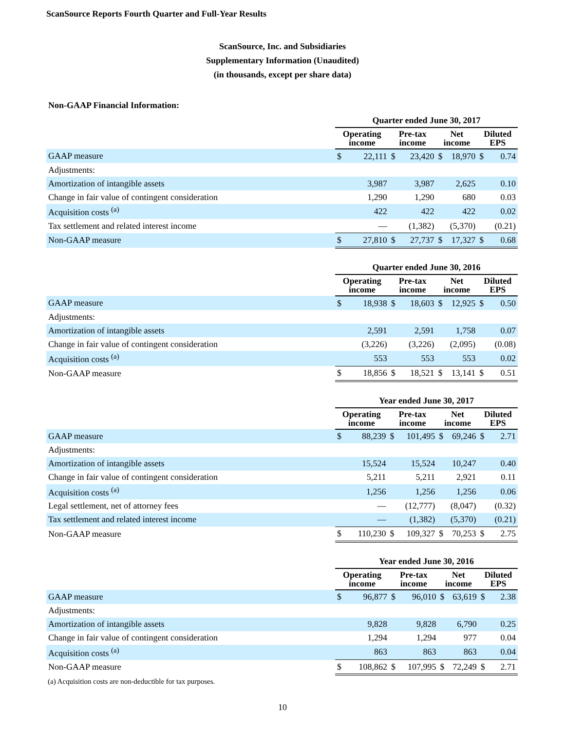ScanSource Reports Fourth Quarter and Full-Year Results
ScanSource, Inc. and Subsidiaries
Supplementary Information (Unaudited)
(in thousands, except per share data)
Non-GAAP Financial Information:
| | Quarter ended June 30, 2017 | | | | | | | |
| --- | --- | --- | --- | --- | --- | --- | --- | --- |
| | Operating income | | Pre-tax income | | Net income | | Diluted EPS | |
| GAAP measure | $ | 22,111 | $ | 23,420 | $ | 18,970 | $ | 0.74 |
| Adjustments: | | | | | | | | |
| Amortization of intangible assets | | 3,987 | | 3,987 | | 2,625 | | 0.10 |
| Change in fair value of contingent consideration | | 1,290 | | 1,290 | | 680 | | 0.03 |
| Acquisition costs <sup>(a)</sup> | | 422 | | 422 | | 422 | | 0.02 |
| Tax settlement and related interest income | | — | | (1,382) | | (5,370) | | (0.21) |
| Non-GAAP measure | $ | 27,810 | $ | 27,737 | $ | 17,327 | $ | 0.68 |
| | Quarter ended June 30, 2016 | | | | | | | |
| --- | --- | --- | --- | --- | --- | --- | --- | --- |
| | Operating income | | Pre-tax income | | Net income | | Diluted EPS | |
| GAAP measure | $ | 18,938 | $ | 18,603 | $ | 12,925 | $ | 0.50 |
| Adjustments: | | | | | | | | |
| Amortization of intangible assets | | 2,591 | | 2,591 | | 1,758 | | 0.07 |
| Change in fair value of contingent consideration | | (3,226) | | (3,226) | | (2,095) | | (0.08) |
| Acquisition costs <sup>(a)</sup> | | 553 | | 553 | | 553 | | 0.02 |
| Non-GAAP measure | $ | 18,856 | $ | 18,521 | $ | 13,141 | $ | 0.51 |
| | Year ended June 30, 2017 | | | | | | | |
| --- | --- | --- | --- | --- | --- | --- | --- | --- |
| | Operating income | | Pre-tax income | | Net income | | Diluted EPS | |
| GAAP measure | $ | 88,239 | $ | 101,495 | $ | 69,246 | $ | 2.71 |
| Adjustments: | | | | | | | | |
| Amortization of intangible assets | | 15,524 | | 15,524 | | 10,247 | | 0.40 |
| Change in fair value of contingent consideration | | 5,211 | | 5,211 | | 2,921 | | 0.11 |
| Acquisition costs <sup>(a)</sup> | | 1,256 | | 1,256 | | 1,256 | | 0.06 |
| Legal settlement, net of attorney fees | | — | | (12,777) | | (8,047) | | (0.32) |
| Tax settlement and related interest income | | — | | (1,382) | | (5,370) | | (0.21) |
| Non-GAAP measure | $ | 110,230 | $ | 109,327 | $ | 70,253 | $ | 2.75 |
| | Year ended June 30, 2016 | | | | | | | |
| --- | --- | --- | --- | --- | --- | --- | --- | --- |
| | Operating income | | Pre-tax income | | Net income | | Diluted EPS | |
| GAAP measure | $ | 96,877 | $ | 96,010 | $ | 63,619 | $ | 2.38 |
| Adjustments: | | | | | | | | |
| Amortization of intangible assets | | 9,828 | | 9,828 | | 6,790 | | 0.25 |
| Change in fair value of contingent consideration | | 1,294 | | 1,294 | | 977 | | 0.04 |
| Acquisition costs <sup>(a)</sup> | | 863 | | 863 | | 863 | | 0.04 |
| Non-GAAP measure | $ | 108,862 | $ | 107,995 | $ | 72,249 | $ | 2.71 |
(a) Acquisition costs are non-deductible for tax purposes.
10